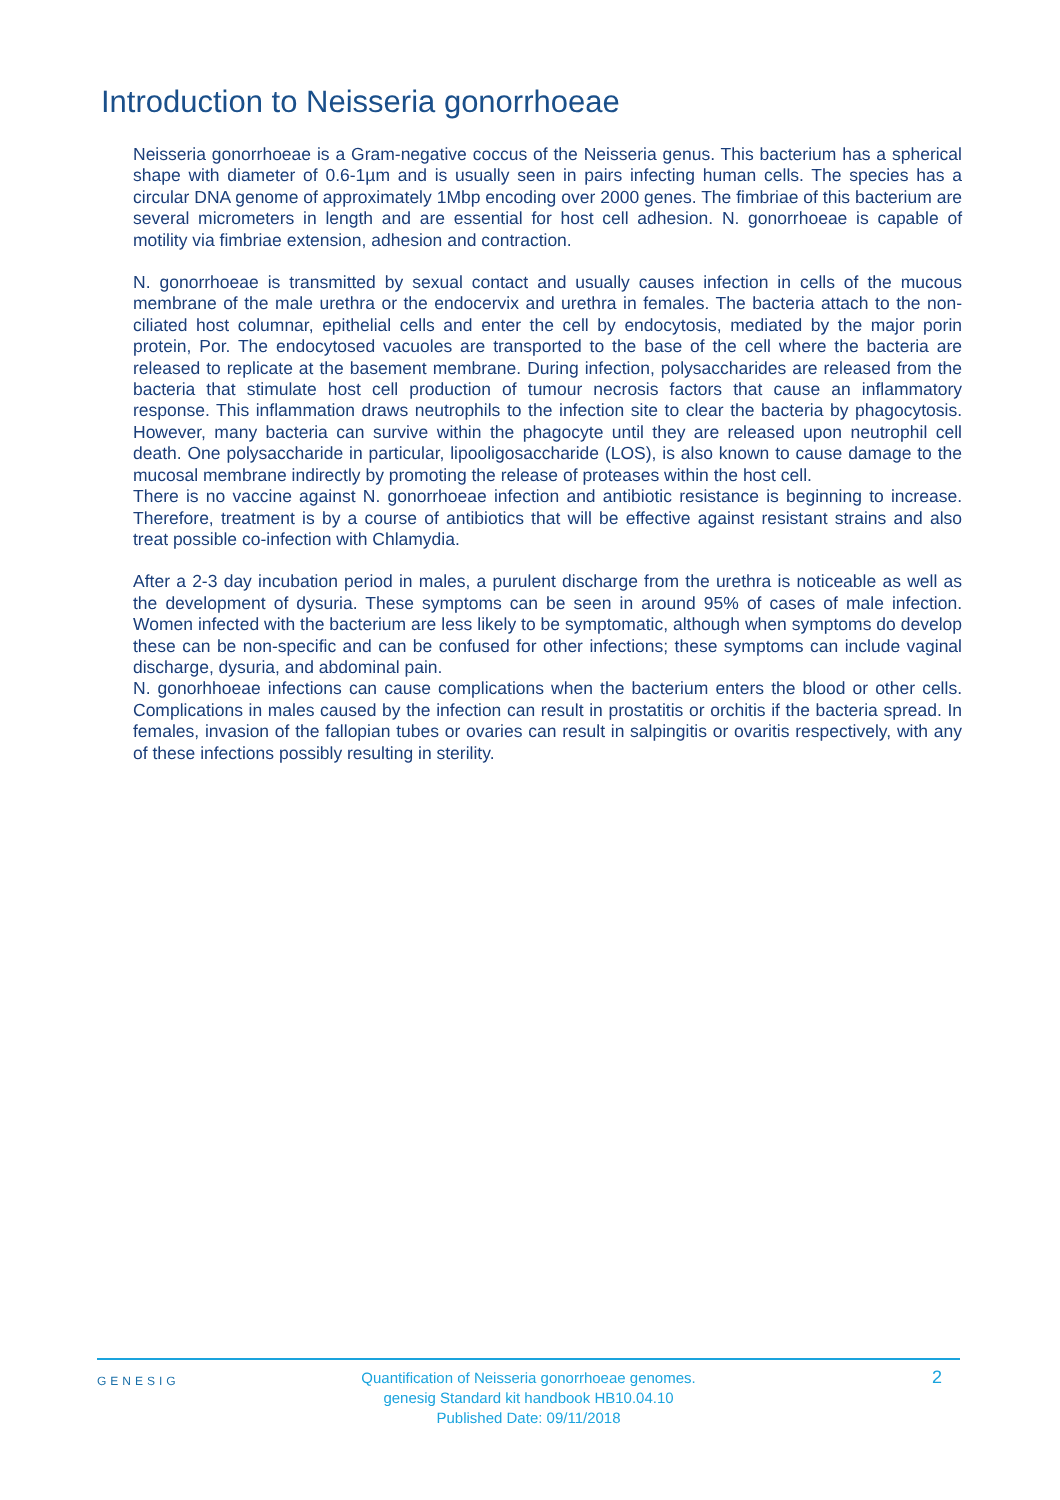Introduction to Neisseria gonorrhoeae
Neisseria gonorrhoeae is a Gram-negative coccus of the Neisseria genus. This bacterium has a spherical shape with diameter of 0.6-1µm and is usually seen in pairs infecting human cells. The species has a circular DNA genome of approximately 1Mbp encoding over 2000 genes. The fimbriae of this bacterium are several micrometers in length and are essential for host cell adhesion. N. gonorrhoeae is capable of motility via fimbriae extension, adhesion and contraction.
N. gonorrhoeae is transmitted by sexual contact and usually causes infection in cells of the mucous membrane of the male urethra or the endocervix and urethra in females. The bacteria attach to the non-ciliated host columnar, epithelial cells and enter the cell by endocytosis, mediated by the major porin protein, Por. The endocytosed vacuoles are transported to the base of the cell where the bacteria are released to replicate at the basement membrane. During infection, polysaccharides are released from the bacteria that stimulate host cell production of tumour necrosis factors that cause an inflammatory response. This inflammation draws neutrophils to the infection site to clear the bacteria by phagocytosis. However, many bacteria can survive within the phagocyte until they are released upon neutrophil cell death. One polysaccharide in particular, lipooligosaccharide (LOS), is also known to cause damage to the mucosal membrane indirectly by promoting the release of proteases within the host cell.
There is no vaccine against N. gonorrhoeae infection and antibiotic resistance is beginning to increase. Therefore, treatment is by a course of antibiotics that will be effective against resistant strains and also treat possible co-infection with Chlamydia.
After a 2-3 day incubation period in males, a purulent discharge from the urethra is noticeable as well as the development of dysuria. These symptoms can be seen in around 95% of cases of male infection. Women infected with the bacterium are less likely to be symptomatic, although when symptoms do develop these can be non-specific and can be confused for other infections; these symptoms can include vaginal discharge, dysuria, and abdominal pain.
N. gonorhhoeae infections can cause complications when the bacterium enters the blood or other cells. Complications in males caused by the infection can result in prostatitis or orchitis if the bacteria spread. In females, invasion of the fallopian tubes or ovaries can result in salpingitis or ovaritis respectively, with any of these infections possibly resulting in sterility.
GENESIG
Quantification of Neisseria gonorrhoeae genomes.
genesig Standard kit handbook HB10.04.10
Published Date: 09/11/2018
2